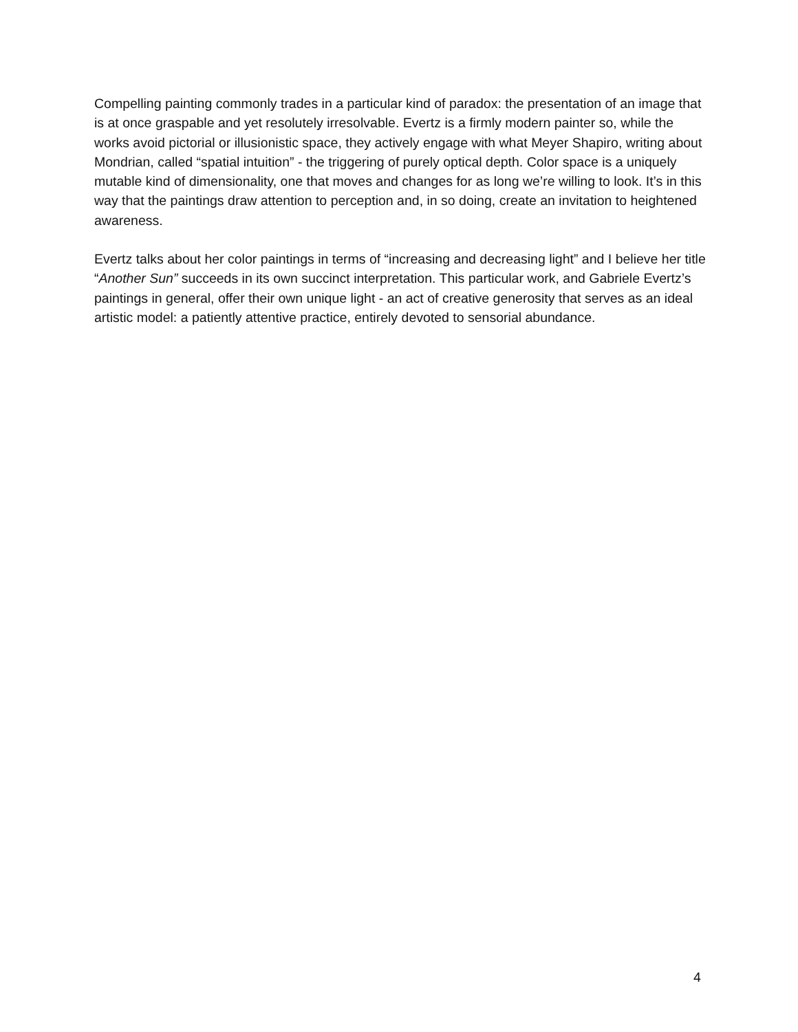Compelling painting commonly trades in a particular kind of paradox: the presentation of an image that is at once graspable and yet resolutely irresolvable. Evertz is a firmly modern painter so, while the works avoid pictorial or illusionistic space, they actively engage with what Meyer Shapiro, writing about Mondrian, called “spatial intuition” - the triggering of purely optical depth. Color space is a uniquely mutable kind of dimensionality, one that moves and changes for as long we’re willing to look. It’s in this way that the paintings draw attention to perception and, in so doing, create an invitation to heightened awareness.
Evertz talks about her color paintings in terms of “increasing and decreasing light” and I believe her title “Another Sun” succeeds in its own succinct interpretation. This particular work, and Gabriele Evertz’s paintings in general, offer their own unique light - an act of creative generosity that serves as an ideal artistic model: a patiently attentive practice, entirely devoted to sensorial abundance.
4